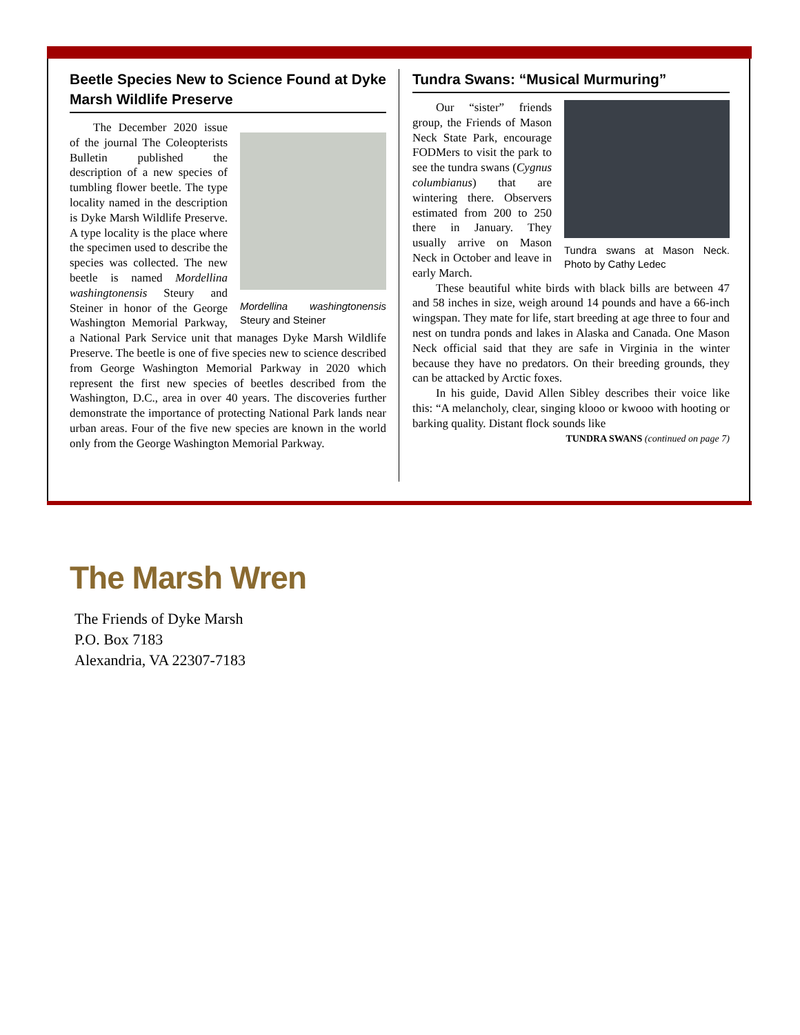Beetle Species New to Science Found at Dyke Marsh Wildlife Preserve
Mordellina washingtonensis Steury and Steiner
The December 2020 issue of the journal The Coleopterists Bulletin published the description of a new species of tumbling flower beetle. The type locality named in the description is Dyke Marsh Wildlife Preserve. A type locality is the place where the specimen used to describe the species was collected. The new beetle is named Mordellina washingtonensis Steury and Steiner in honor of the George Washington Memorial Parkway, a National Park Service unit that manages Dyke Marsh Wildlife Preserve. The beetle is one of five species new to science described from George Washington Memorial Parkway in 2020 which represent the first new species of beetles described from the Washington, D.C., area in over 40 years. The discoveries further demonstrate the importance of protecting National Park lands near urban areas. Four of the five new species are known in the world only from the George Washington Memorial Parkway.
Tundra Swans: “Musical Murmuring”
Tundra swans at Mason Neck. Photo by Cathy Ledec
Our “sister” friends group, the Friends of Mason Neck State Park, encourage FODMers to visit the park to see the tundra swans (Cygnus columbianus) that are wintering there. Observers estimated from 200 to 250 there in January. They usually arrive on Mason Neck in October and leave in early March.
These beautiful white birds with black bills are between 47 and 58 inches in size, weigh around 14 pounds and have a 66-inch wingspan. They mate for life, start breeding at age three to four and nest on tundra ponds and lakes in Alaska and Canada. One Mason Neck official said that they are safe in Virginia in the winter because they have no predators. On their breeding grounds, they can be attacked by Arctic foxes.
In his guide, David Allen Sibley describes their voice like this: “A melancholy, clear, singing klooo or kwooo with hooting or barking quality. Distant flock sounds like
TUNDRA SWANS (continued on page 7)
The Marsh Wren
The Friends of Dyke Marsh
P.O. Box 7183
Alexandria, VA 22307-7183